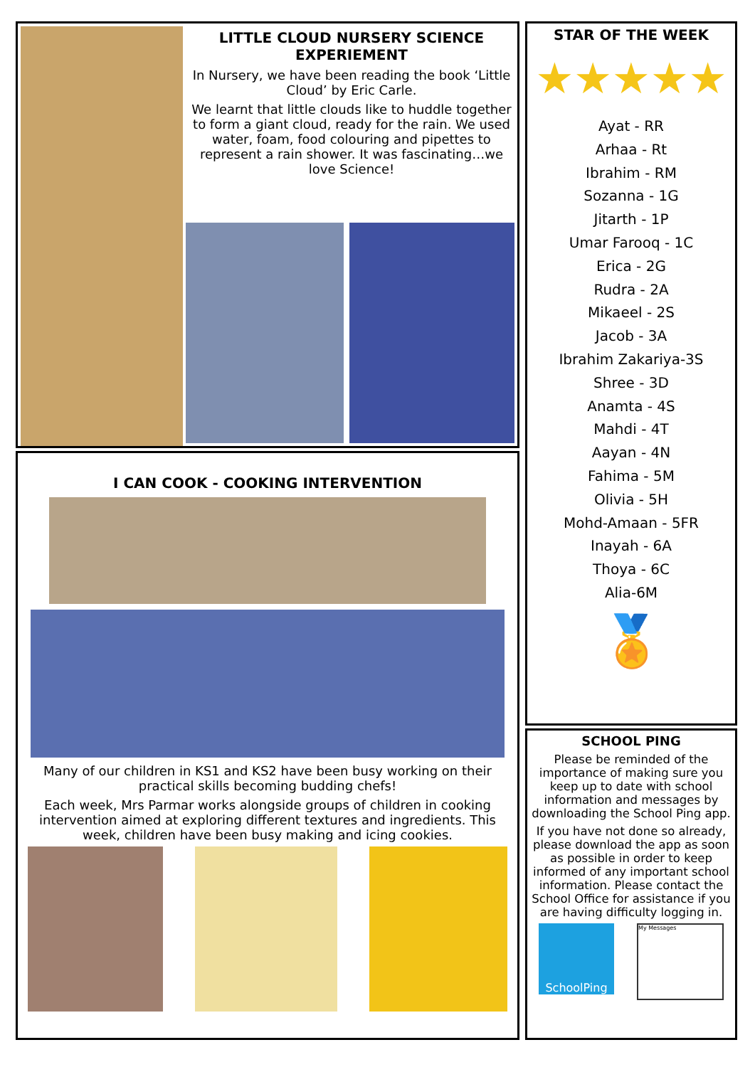LITTLE CLOUD NURSERY SCIENCE EXPERIEMENT
In Nursery, we have been reading the book ‘Little Cloud’ by Eric Carle.
We learnt that little clouds like to huddle together to form a giant cloud, ready for the rain. We used water, foam, food colouring and pipettes to represent a rain shower. It was fascinating…we love Science!
I CAN COOK - COOKING INTERVENTION
Many of our children in KS1 and KS2 have been busy working on their practical skills becoming budding chefs!
Each week, Mrs Parmar works alongside groups of children in cooking intervention aimed at exploring different textures and ingredients. This week, children have been busy making and icing cookies.
STAR OF THE WEEK
★★★★★
Ayat - RR
Arhaa - Rt
Ibrahim - RM
Sozanna - 1G
Jitarth - 1P
Umar Farooq - 1C
Erica - 2G
Rudra - 2A
Mikaeel - 2S
Jacob - 3A
Ibrahim Zakariya-3S
Shree - 3D
Anamta - 4S
Mahdi - 4T
Aayan - 4N
Fahima - 5M
Olivia - 5H
Mohd-Amaan - 5FR
Inayah - 6A
Thoya - 6C
Alia-6M
🏅
SCHOOL PING
Please be reminded of the importance of making sure you keep up to date with school information and messages by downloading the School Ping app.
If you have not done so already, please download the app as soon as possible in order to keep informed of any important school information. Please contact the School Office for assistance if you are having difficulty logging in.
SchoolPing
My Messages